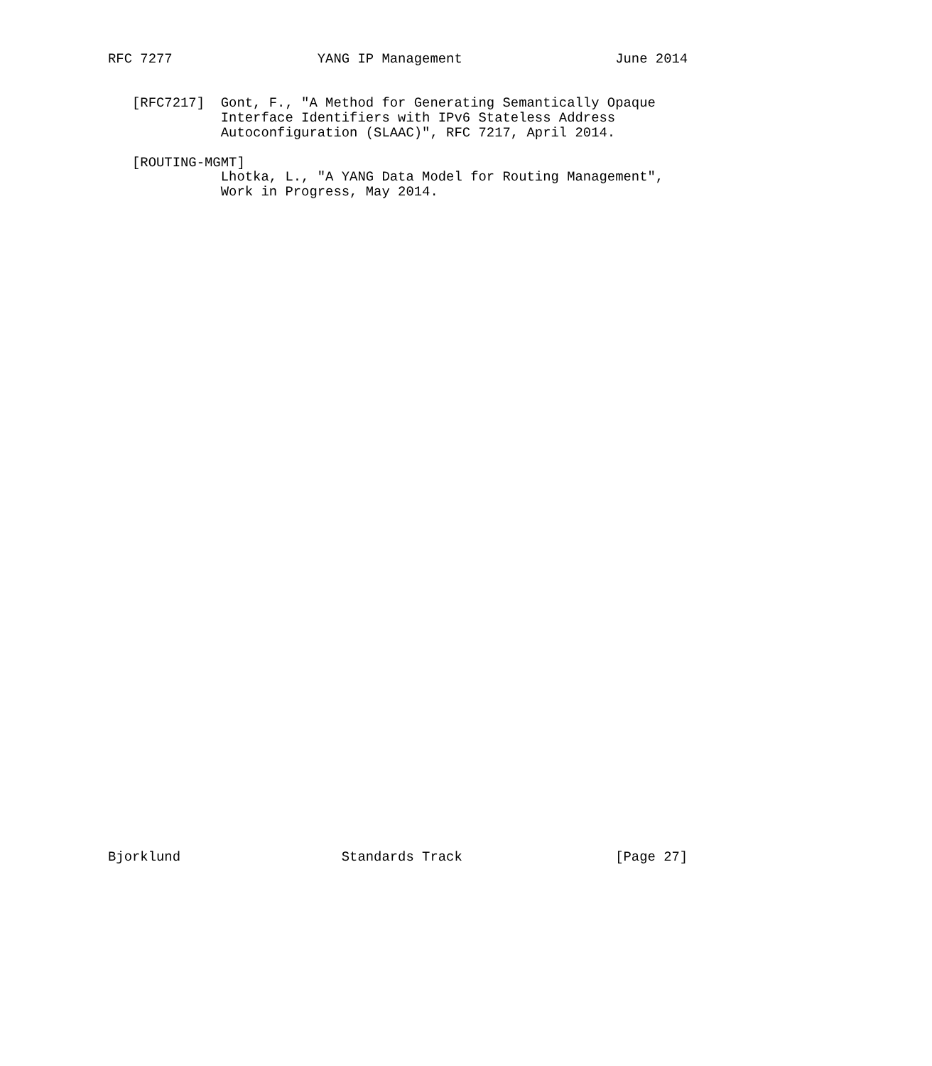RFC 7277                  YANG IP Management                   June 2014


   [RFC7217]  Gont, F., "A Method for Generating Semantically Opaque
              Interface Identifiers with IPv6 Stateless Address
              Autoconfiguration (SLAAC)", RFC 7217, April 2014.

   [ROUTING-MGMT]
              Lhotka, L., "A YANG Data Model for Routing Management",
              Work in Progress, May 2014.












































Bjorklund                    Standards Track                   [Page 27]